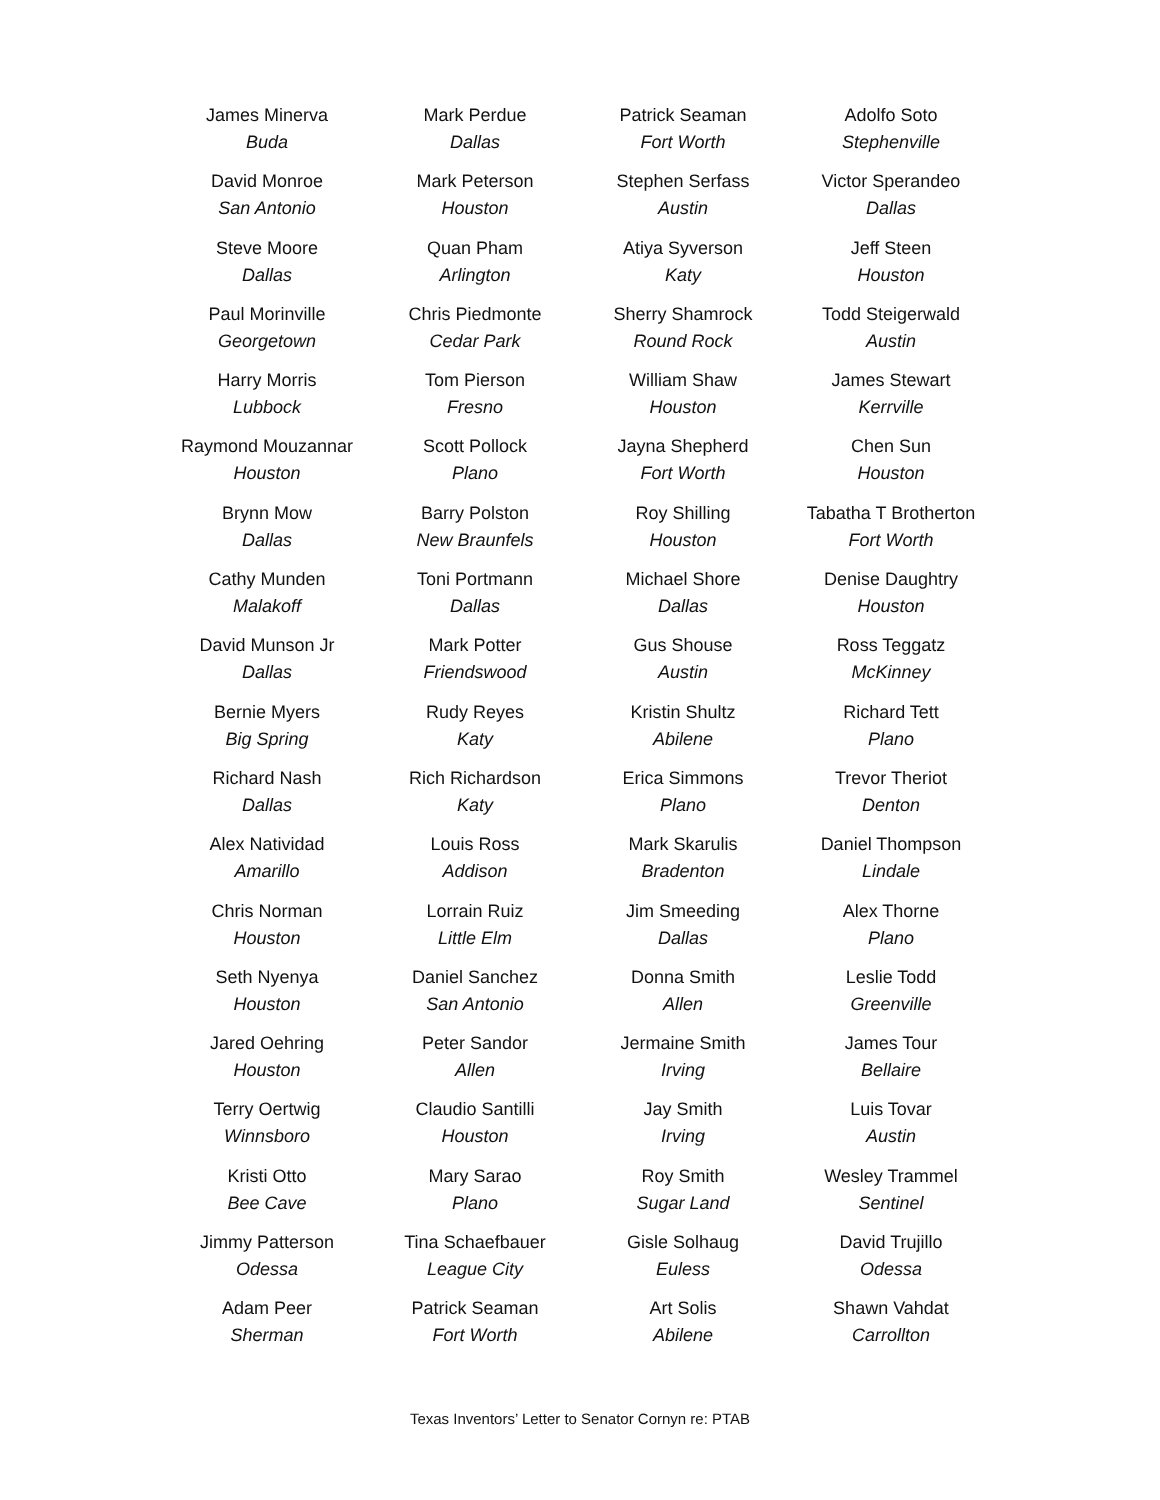James Minerva
Buda
David Monroe
San Antonio
Steve Moore
Dallas
Paul Morinville
Georgetown
Harry Morris
Lubbock
Raymond Mouzannar
Houston
Brynn Mow
Dallas
Cathy Munden
Malakoff
David Munson Jr
Dallas
Bernie Myers
Big Spring
Richard Nash
Dallas
Alex Natividad
Amarillo
Chris Norman
Houston
Seth Nyenya
Houston
Jared Oehring
Houston
Terry Oertwig
Winnsboro
Kristi Otto
Bee Cave
Jimmy Patterson
Odessa
Adam Peer
Sherman
Mark Perdue
Dallas
Mark Peterson
Houston
Quan Pham
Arlington
Chris Piedmonte
Cedar Park
Tom Pierson
Fresno
Scott Pollock
Plano
Barry Polston
New Braunfels
Toni Portmann
Dallas
Mark Potter
Friendswood
Rudy Reyes
Katy
Rich Richardson
Katy
Louis Ross
Addison
Lorrain Ruiz
Little Elm
Daniel Sanchez
San Antonio
Peter Sandor
Allen
Claudio Santilli
Houston
Mary Sarao
Plano
Tina Schaefbauer
League City
Patrick Seaman
Fort Worth
Patrick Seaman
Fort Worth
Stephen Serfass
Austin
Atiya Syverson
Katy
Sherry Shamrock
Round Rock
William Shaw
Houston
Jayna Shepherd
Fort Worth
Roy Shilling
Houston
Michael Shore
Dallas
Gus Shouse
Austin
Kristin Shultz
Abilene
Erica Simmons
Plano
Mark Skarulis
Bradenton
Jim Smeeding
Dallas
Donna Smith
Allen
Jermaine Smith
Irving
Jay Smith
Irving
Roy Smith
Sugar Land
Gisle Solhaug
Euless
Art Solis
Abilene
Adolfo Soto
Stephenville
Victor Sperandeo
Dallas
Jeff Steen
Houston
Todd Steigerwald
Austin
James Stewart
Kerrville
Chen Sun
Houston
Tabatha T Brotherton
Fort Worth
Denise Daughtry
Houston
Ross Teggatz
McKinney
Richard Tett
Plano
Trevor Theriot
Denton
Daniel Thompson
Lindale
Alex Thorne
Plano
Leslie Todd
Greenville
James Tour
Bellaire
Luis Tovar
Austin
Wesley Trammel
Sentinel
David Trujillo
Odessa
Shawn Vahdat
Carrollton
Texas Inventors’ Letter to Senator Cornyn re: PTAB